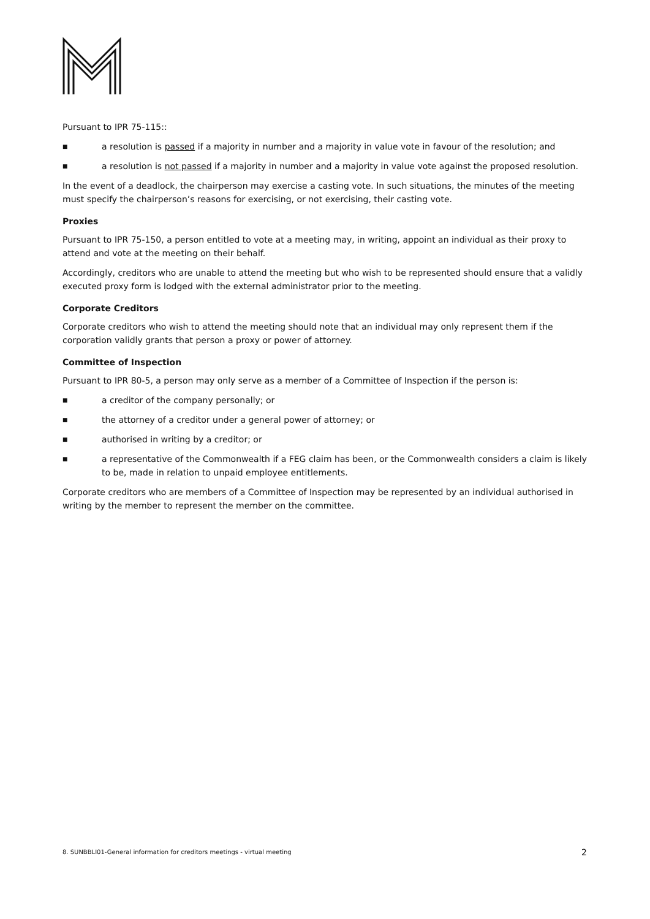Pursuant to IPR 75-115::
■ a resolution is passed if a majority in number and a majority in value vote in favour of the resolution; and
■ a resolution is not passed if a majority in number and a majority in value vote against the proposed resolution.
In the event of a deadlock, the chairperson may exercise a casting vote. In such situations, the minutes of the meeting must specify the chairperson’s reasons for exercising, or not exercising, their casting vote.
Proxies
Pursuant to IPR 75-150, a person entitled to vote at a meeting may, in writing, appoint an individual as their proxy to attend and vote at the meeting on their behalf.
Accordingly, creditors who are unable to attend the meeting but who wish to be represented should ensure that a validly executed proxy form is lodged with the external administrator prior to the meeting.
Corporate Creditors
Corporate creditors who wish to attend the meeting should note that an individual may only represent them if the corporation validly grants that person a proxy or power of attorney.
Committee of Inspection
Pursuant to IPR 80-5, a person may only serve as a member of a Committee of Inspection if the person is:
■ a creditor of the company personally; or
■ the attorney of a creditor under a general power of attorney; or
■ authorised in writing by a creditor; or
■ a representative of the Commonwealth if a FEG claim has been, or the Commonwealth considers a claim is likely to be, made in relation to unpaid employee entitlements.
Corporate creditors who are members of a Committee of Inspection may be represented by an individual authorised in writing by the member to represent the member on the committee.
8. SUNBBLI01-General information for creditors meetings - virtual meeting 2